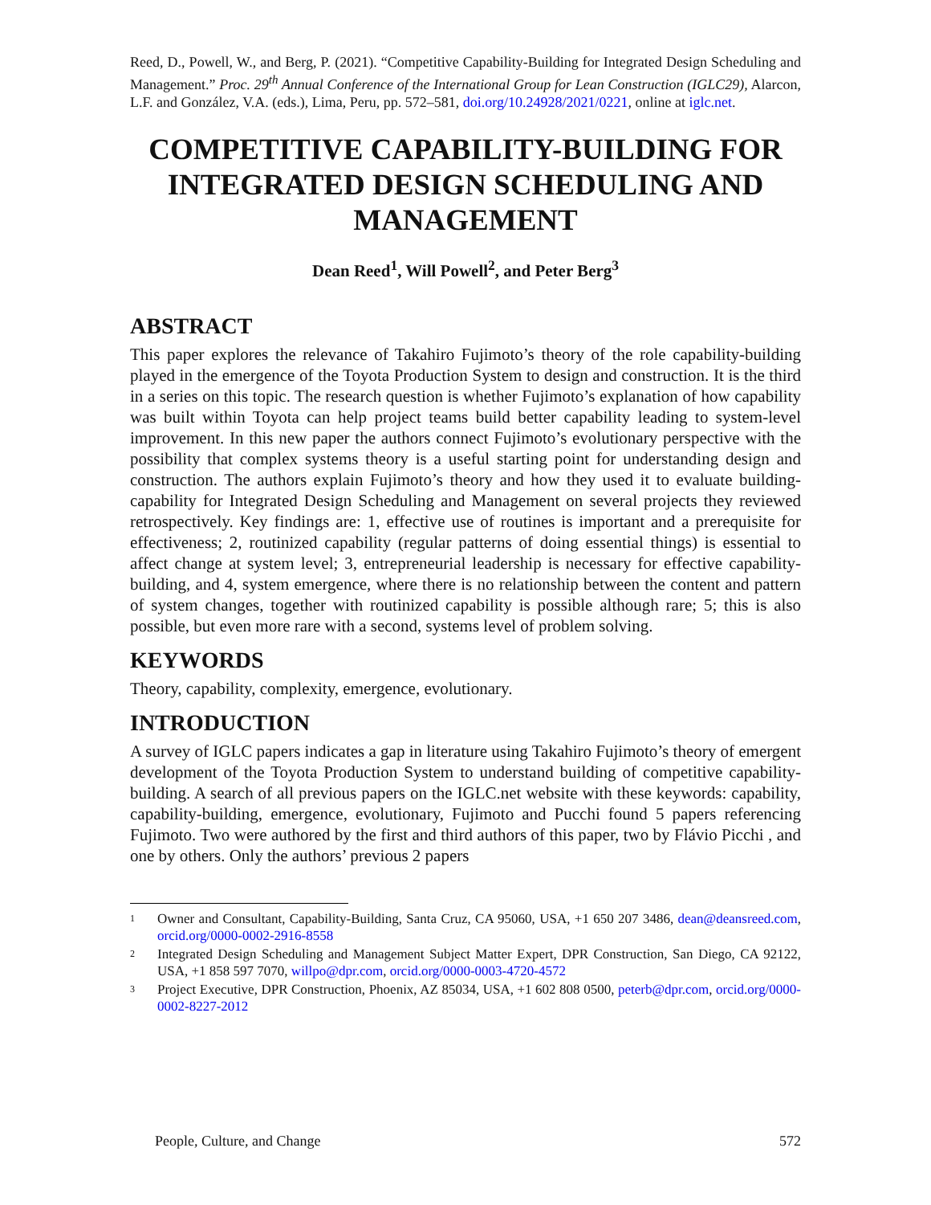Reed, D., Powell, W., and Berg, P. (2021). “Competitive Capability-Building for Integrated Design Scheduling and Management.” Proc. 29<sup>th</sup> Annual Conference of the International Group for Lean Construction (IGLC29), Alarcon, L.F. and González, V.A. (eds.), Lima, Peru, pp. 572–581, doi.org/10.24928/2021/0221, online at iglc.net.
COMPETITIVE CAPABILITY-BUILDING FOR INTEGRATED DESIGN SCHEDULING AND MANAGEMENT
Dean Reed<sup>1</sup>, Will Powell<sup>2</sup>, and Peter Berg<sup>3</sup>
ABSTRACT
This paper explores the relevance of Takahiro Fujimoto’s theory of the role capability-building played in the emergence of the Toyota Production System to design and construction. It is the third in a series on this topic. The research question is whether Fujimoto’s explanation of how capability was built within Toyota can help project teams build better capability leading to system-level improvement. In this new paper the authors connect Fujimoto’s evolutionary perspective with the possibility that complex systems theory is a useful starting point for understanding design and construction. The authors explain Fujimoto’s theory and how they used it to evaluate building-capability for Integrated Design Scheduling and Management on several projects they reviewed retrospectively. Key findings are: 1, effective use of routines is important and a prerequisite for effectiveness; 2, routinized capability (regular patterns of doing essential things) is essential to affect change at system level; 3, entrepreneurial leadership is necessary for effective capability-building, and 4, system emergence, where there is no relationship between the content and pattern of system changes, together with routinized capability is possible although rare; 5; this is also possible, but even more rare with a second, systems level of problem solving.
KEYWORDS
Theory, capability, complexity, emergence, evolutionary.
INTRODUCTION
A survey of IGLC papers indicates a gap in literature using Takahiro Fujimoto’s theory of emergent development of the Toyota Production System to understand building of competitive capability-building. A search of all previous papers on the IGLC.net website with these keywords: capability, capability-building, emergence, evolutionary, Fujimoto and Pucchi found 5 papers referencing Fujimoto. Two were authored by the first and third authors of this paper, two by Flávio Picchi , and one by others. Only the authors’ previous 2 papers
1
Owner and Consultant, Capability-Building, Santa Cruz, CA 95060, USA, +1 650 207 3486, dean@deansreed.com, orcid.org/0000-0002-2916-8558
2
Integrated Design Scheduling and Management Subject Matter Expert, DPR Construction, San Diego, CA 92122, USA, +1 858 597 7070, willpo@dpr.com, orcid.org/0000-0003-4720-4572
3
Project Executive, DPR Construction, Phoenix, AZ 85034, USA, +1 602 808 0500, peterb@dpr.com, orcid.org/0000-0002-8227-2012
People, Culture, and Change 572